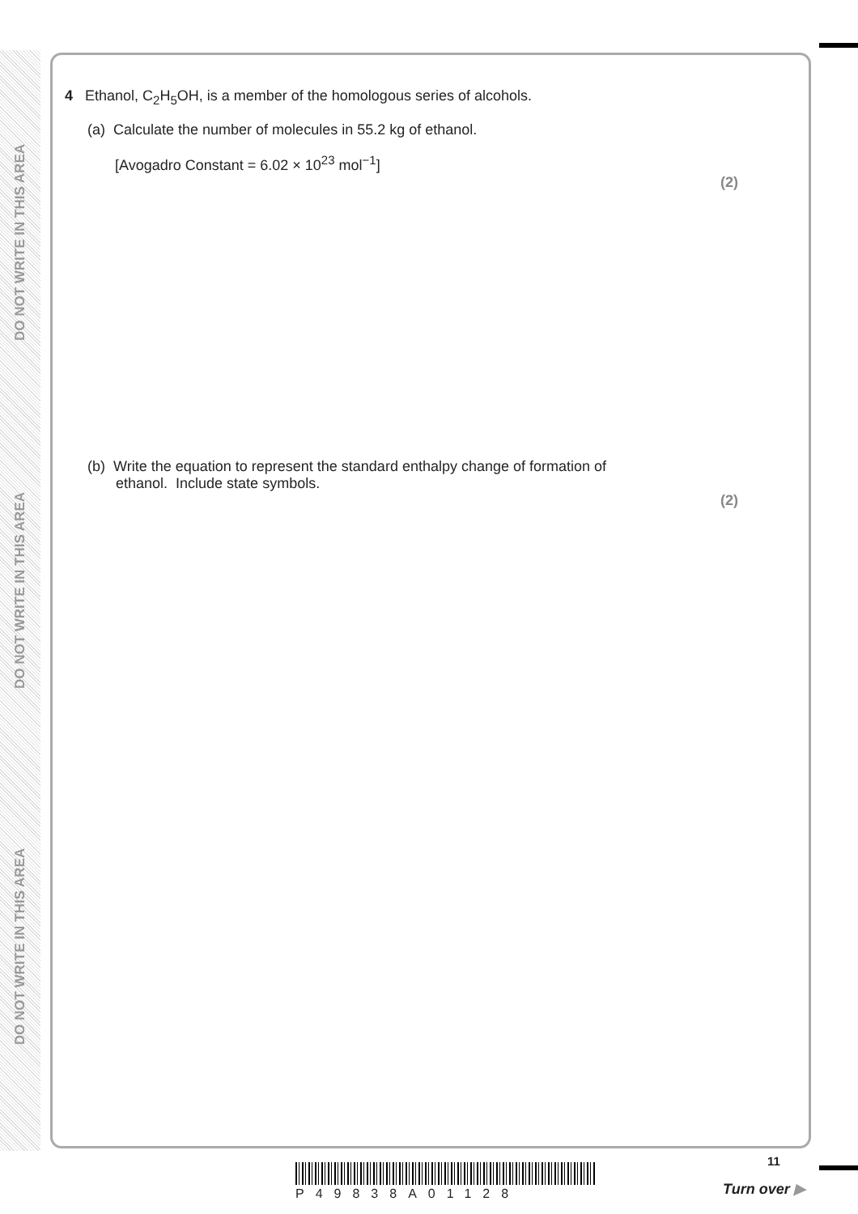DO NOT WRITE IN THIS AREA
DO NOT WRITE IN THIS AREA
DO NOT WRITE IN THIS AREA
4 Ethanol, C<sub>2</sub>H<sub>5</sub>OH, is a member of the homologous series of alcohols.
(a) Calculate the number of molecules in 55.2 kg of ethanol.
[Avogadro Constant = 6.02 × 10<sup>23</sup> mol<sup>−1</sup>]
(2)
(b) Write the equation to represent the standard enthalpy change of formation of
ethanol. Include state symbols.
(2)
P49838A01128
11
Turn over ▶